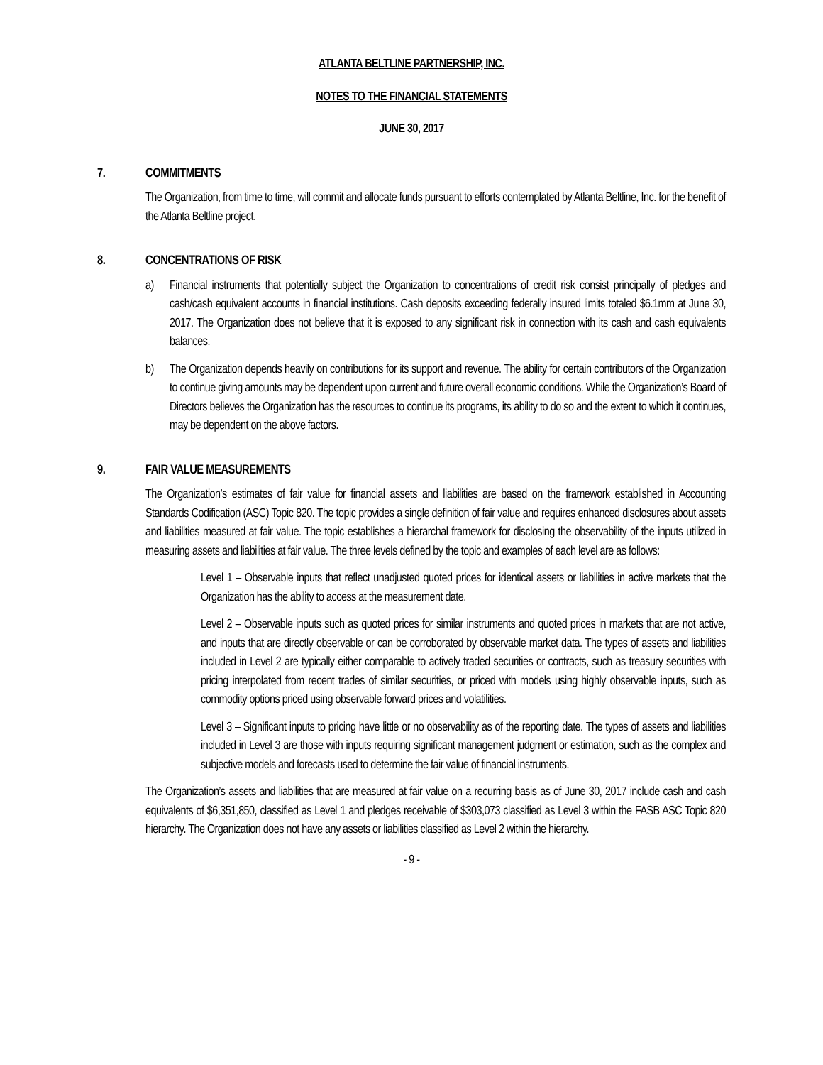ATLANTA BELTLINE PARTNERSHIP, INC.
NOTES TO THE FINANCIAL STATEMENTS
JUNE 30, 2017
7. COMMITMENTS
The Organization, from time to time, will commit and allocate funds pursuant to efforts contemplated by Atlanta Beltline, Inc. for the benefit of the Atlanta Beltline project.
8. CONCENTRATIONS OF RISK
a) Financial instruments that potentially subject the Organization to concentrations of credit risk consist principally of pledges and cash/cash equivalent accounts in financial institutions. Cash deposits exceeding federally insured limits totaled $6.1mm at June 30, 2017. The Organization does not believe that it is exposed to any significant risk in connection with its cash and cash equivalents balances.
b) The Organization depends heavily on contributions for its support and revenue. The ability for certain contributors of the Organization to continue giving amounts may be dependent upon current and future overall economic conditions. While the Organization’s Board of Directors believes the Organization has the resources to continue its programs, its ability to do so and the extent to which it continues, may be dependent on the above factors.
9. FAIR VALUE MEASUREMENTS
The Organization’s estimates of fair value for financial assets and liabilities are based on the framework established in Accounting Standards Codification (ASC) Topic 820. The topic provides a single definition of fair value and requires enhanced disclosures about assets and liabilities measured at fair value. The topic establishes a hierarchal framework for disclosing the observability of the inputs utilized in measuring assets and liabilities at fair value. The three levels defined by the topic and examples of each level are as follows:
Level 1 – Observable inputs that reflect unadjusted quoted prices for identical assets or liabilities in active markets that the Organization has the ability to access at the measurement date.
Level 2 – Observable inputs such as quoted prices for similar instruments and quoted prices in markets that are not active, and inputs that are directly observable or can be corroborated by observable market data. The types of assets and liabilities included in Level 2 are typically either comparable to actively traded securities or contracts, such as treasury securities with pricing interpolated from recent trades of similar securities, or priced with models using highly observable inputs, such as commodity options priced using observable forward prices and volatilities.
Level 3 – Significant inputs to pricing have little or no observability as of the reporting date. The types of assets and liabilities included in Level 3 are those with inputs requiring significant management judgment or estimation, such as the complex and subjective models and forecasts used to determine the fair value of financial instruments.
The Organization’s assets and liabilities that are measured at fair value on a recurring basis as of June 30, 2017 include cash and cash equivalents of $6,351,850, classified as Level 1 and pledges receivable of $303,073 classified as Level 3 within the FASB ASC Topic 820 hierarchy. The Organization does not have any assets or liabilities classified as Level 2 within the hierarchy.
- 9 -